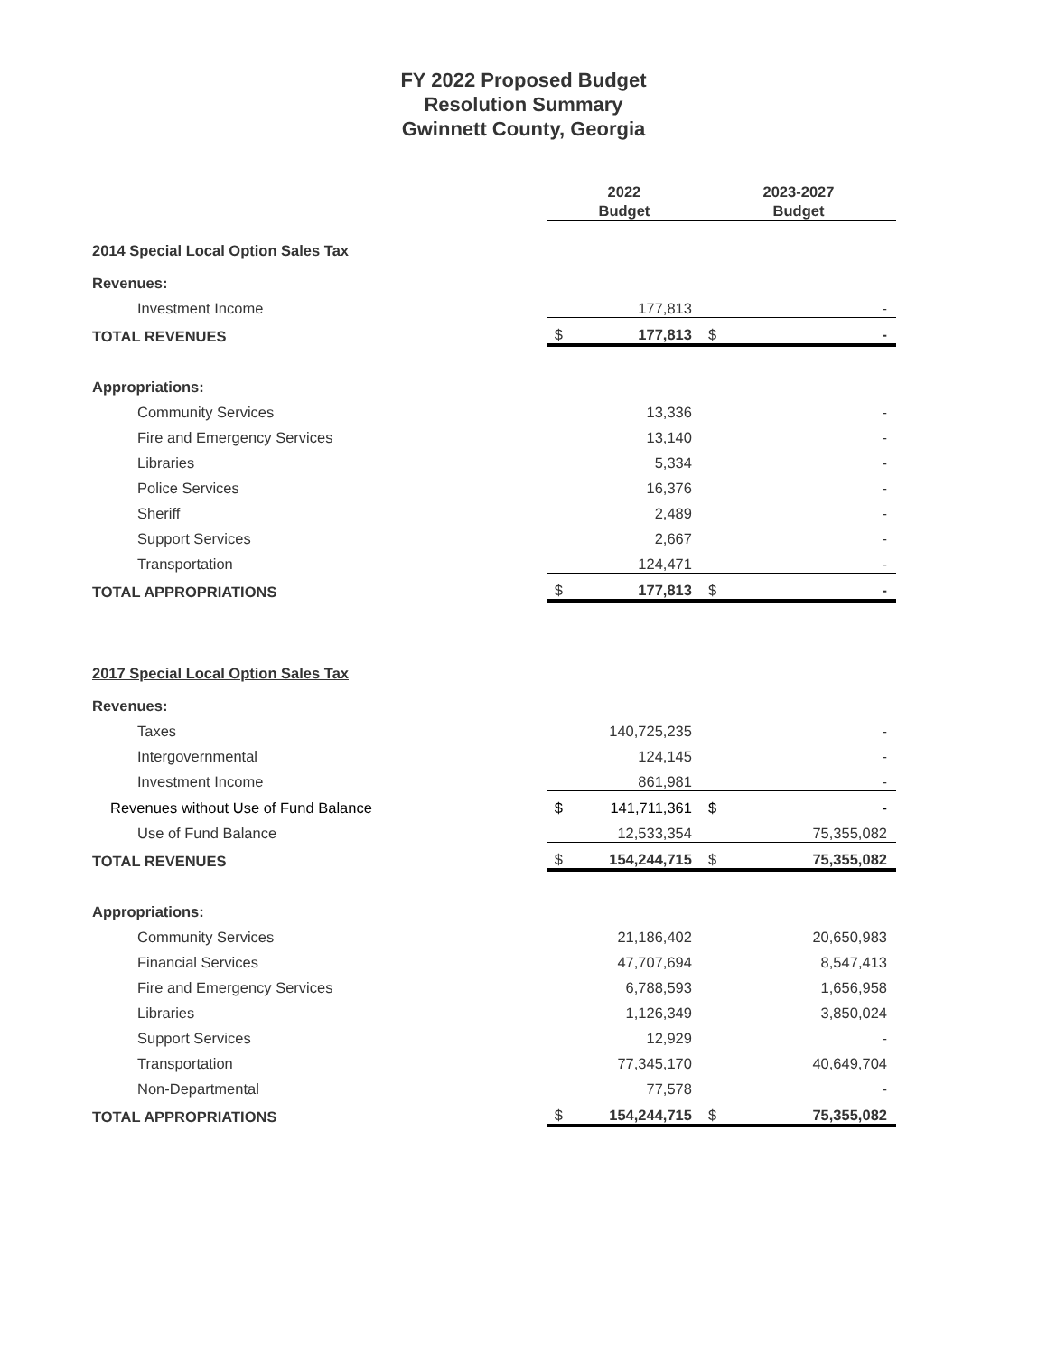FY 2022 Proposed Budget
Resolution Summary
Gwinnett County, Georgia
| | 2022 Budget | | 2023-2027 Budget | |
| --- | --- | --- | --- | --- |
| 2014 Special Local Option Sales Tax | | | | |
| Revenues: | | | | |
| Investment Income | | 177,813 | | - |
| TOTAL REVENUES | $ | 177,813 | $ | - |
| Appropriations: | | | | |
| Community Services | | 13,336 | | - |
| Fire and Emergency Services | | 13,140 | | - |
| Libraries | | 5,334 | | - |
| Police Services | | 16,376 | | - |
| Sheriff | | 2,489 | | - |
| Support Services | | 2,667 | | - |
| Transportation | | 124,471 | | - |
| TOTAL APPROPRIATIONS | $ | 177,813 | $ | - |
| 2017 Special Local Option Sales Tax | | | | |
| Revenues: | | | | |
| Taxes | | 140,725,235 | | - |
| Intergovernmental | | 124,145 | | - |
| Investment Income | | 861,981 | | - |
| Revenues without Use of Fund Balance | $ | 141,711,361 | $ | - |
| Use of Fund Balance | | 12,533,354 | | 75,355,082 |
| TOTAL REVENUES | $ | 154,244,715 | $ | 75,355,082 |
| Appropriations: | | | | |
| Community Services | | 21,186,402 | | 20,650,983 |
| Financial Services | | 47,707,694 | | 8,547,413 |
| Fire and Emergency Services | | 6,788,593 | | 1,656,958 |
| Libraries | | 1,126,349 | | 3,850,024 |
| Support Services | | 12,929 | | - |
| Transportation | | 77,345,170 | | 40,649,704 |
| Non-Departmental | | 77,578 | | - |
| TOTAL APPROPRIATIONS | $ | 154,244,715 | $ | 75,355,082 |